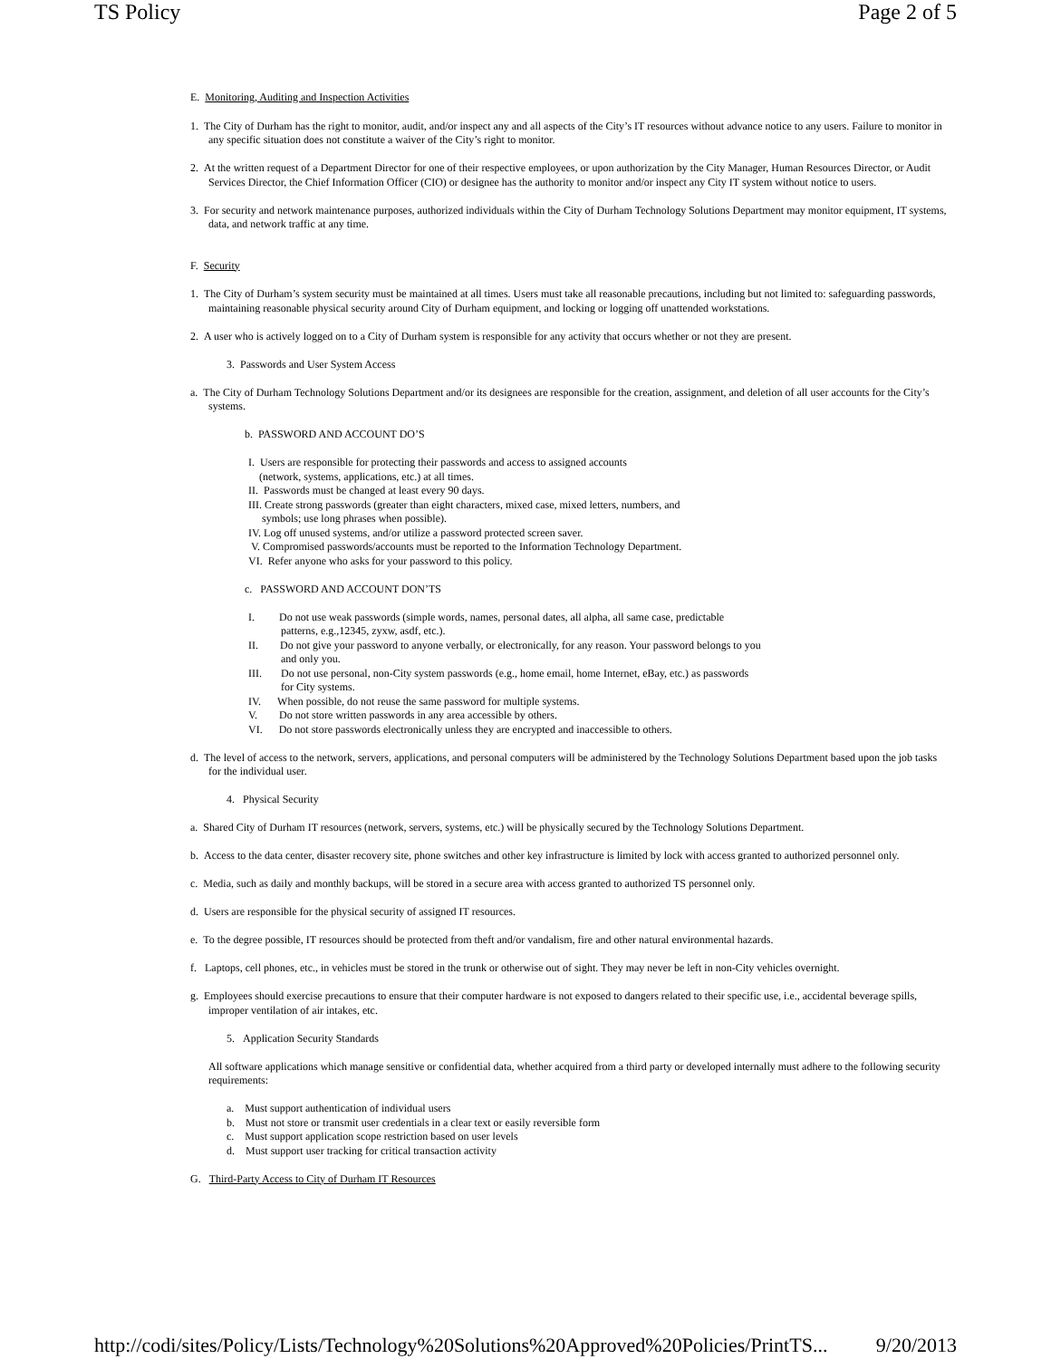TS Policy Page 2 of 5
E. Monitoring, Auditing and Inspection Activities
1. The City of Durham has the right to monitor, audit, and/or inspect any and all aspects of the City’s IT resources without advance notice to any users. Failure to monitor in any specific situation does not constitute a waiver of the City’s right to monitor.
2. At the written request of a Department Director for one of their respective employees, or upon authorization by the City Manager, Human Resources Director, or Audit Services Director, the Chief Information Officer (CIO) or designee has the authority to monitor and/or inspect any City IT system without notice to users.
3. For security and network maintenance purposes, authorized individuals within the City of Durham Technology Solutions Department may monitor equipment, IT systems, data, and network traffic at any time.
F. Security
1. The City of Durham’s system security must be maintained at all times. Users must take all reasonable precautions, including but not limited to: safeguarding passwords, maintaining reasonable physical security around City of Durham equipment, and locking or logging off unattended workstations.
2. A user who is actively logged on to a City of Durham system is responsible for any activity that occurs whether or not they are present.
3. Passwords and User System Access
a. The City of Durham Technology Solutions Department and/or its designees are responsible for the creation, assignment, and deletion of all user accounts for the City’s systems.
b. PASSWORD AND ACCOUNT DO’S
I. Users are responsible for protecting their passwords and access to assigned accounts
(network, systems, applications, etc.) at all times.
II. Passwords must be changed at least every 90 days.
III. Create strong passwords (greater than eight characters, mixed case, mixed letters, numbers, and
symbols; use long phrases when possible).
IV. Log off unused systems, and/or utilize a password protected screen saver.
V. Compromised passwords/accounts must be reported to the Information Technology Department.
VI. Refer anyone who asks for your password to this policy.
c. PASSWORD AND ACCOUNT DON’TS
I. Do not use weak passwords (simple words, names, personal dates, all alpha, all same case, predictable
patterns, e.g.,12345, zyxw, asdf, etc.).
II. Do not give your password to anyone verbally, or electronically, for any reason. Your password belongs to you
and only you.
III. Do not use personal, non-City system passwords (e.g., home email, home Internet, eBay, etc.) as passwords
for City systems.
IV. When possible, do not reuse the same password for multiple systems.
V. Do not store written passwords in any area accessible by others.
VI. Do not store passwords electronically unless they are encrypted and inaccessible to others.
d. The level of access to the network, servers, applications, and personal computers will be administered by the Technology Solutions Department based upon the job tasks for the individual user.
4. Physical Security
a. Shared City of Durham IT resources (network, servers, systems, etc.) will be physically secured by the Technology Solutions Department.
b. Access to the data center, disaster recovery site, phone switches and other key infrastructure is limited by lock with access granted to authorized personnel only.
c. Media, such as daily and monthly backups, will be stored in a secure area with access granted to authorized TS personnel only.
d. Users are responsible for the physical security of assigned IT resources.
e. To the degree possible, IT resources should be protected from theft and/or vandalism, fire and other natural environmental hazards.
f. Laptops, cell phones, etc., in vehicles must be stored in the trunk or otherwise out of sight. They may never be left in non-City vehicles overnight.
g. Employees should exercise precautions to ensure that their computer hardware is not exposed to dangers related to their specific use, i.e., accidental beverage spills, improper ventilation of air intakes, etc.
5. Application Security Standards
All software applications which manage sensitive or confidential data, whether acquired from a third party or developed internally must adhere to the following security requirements:
a. Must support authentication of individual users
b. Must not store or transmit user credentials in a clear text or easily reversible form
c. Must support application scope restriction based on user levels
d. Must support user tracking for critical transaction activity
G. Third-Party Access to City of Durham IT Resources
http://codi/sites/Policy/Lists/Technology%20Solutions%20Approved%20Policies/PrintTS... 9/20/2013